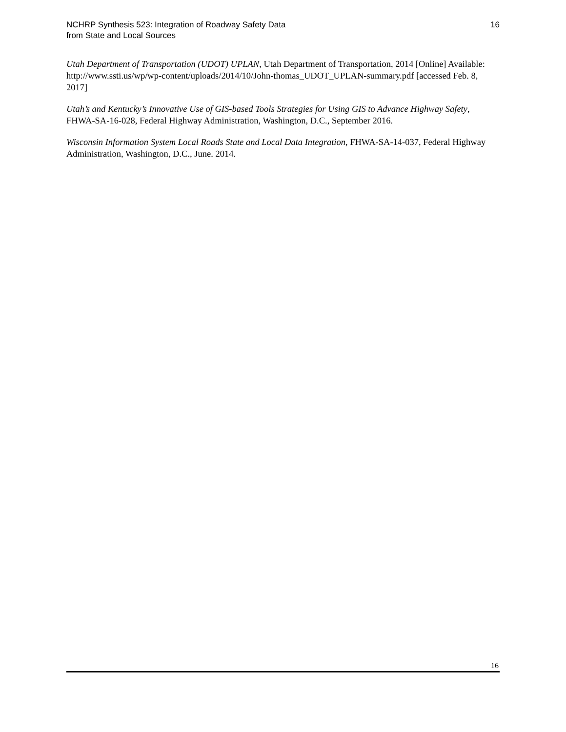NCHRP Synthesis 523: Integration of Roadway Safety Data
from State and Local Sources
16
Utah Department of Transportation (UDOT) UPLAN, Utah Department of Transportation, 2014 [Online] Available: http://www.ssti.us/wp/wp-content/uploads/2014/10/John-thomas_UDOT_UPLAN-summary.pdf [accessed Feb. 8, 2017]
Utah’s and Kentucky’s Innovative Use of GIS-based Tools Strategies for Using GIS to Advance Highway Safety, FHWA-SA-16-028, Federal Highway Administration, Washington, D.C., September 2016.
Wisconsin Information System Local Roads State and Local Data Integration, FHWA-SA-14-037, Federal Highway Administration, Washington, D.C., June. 2014.
16